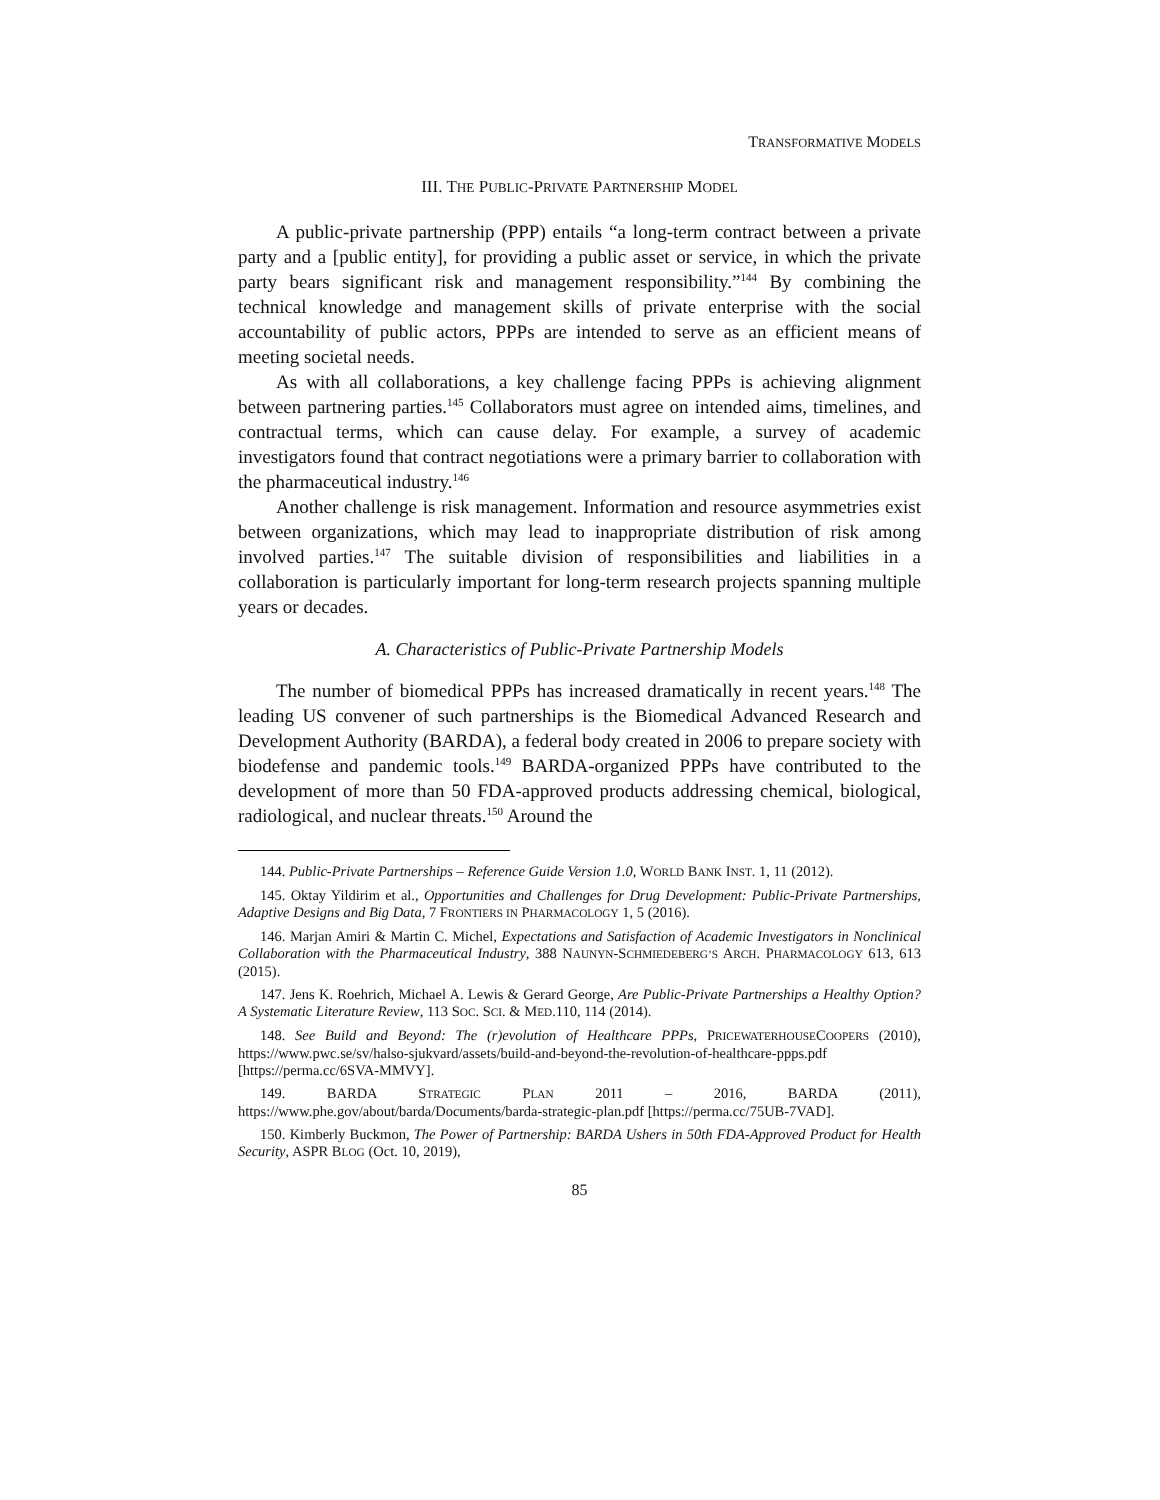TRANSFORMATIVE MODELS
III. THE PUBLIC-PRIVATE PARTNERSHIP MODEL
A public-private partnership (PPP) entails “a long-term contract between a private party and a [public entity], for providing a public asset or service, in which the private party bears significant risk and management responsibility.”<sup>144</sup> By combining the technical knowledge and management skills of private enterprise with the social accountability of public actors, PPPs are intended to serve as an efficient means of meeting societal needs.
As with all collaborations, a key challenge facing PPPs is achieving alignment between partnering parties.<sup>145</sup> Collaborators must agree on intended aims, timelines, and contractual terms, which can cause delay. For example, a survey of academic investigators found that contract negotiations were a primary barrier to collaboration with the pharmaceutical industry.<sup>146</sup>
Another challenge is risk management. Information and resource asymmetries exist between organizations, which may lead to inappropriate distribution of risk among involved parties.<sup>147</sup> The suitable division of responsibilities and liabilities in a collaboration is particularly important for long-term research projects spanning multiple years or decades.
A. Characteristics of Public-Private Partnership Models
The number of biomedical PPPs has increased dramatically in recent years.<sup>148</sup> The leading US convener of such partnerships is the Biomedical Advanced Research and Development Authority (BARDA), a federal body created in 2006 to prepare society with biodefense and pandemic tools.<sup>149</sup> BARDA-organized PPPs have contributed to the development of more than 50 FDA-approved products addressing chemical, biological, radiological, and nuclear threats.<sup>150</sup> Around the
144. Public-Private Partnerships – Reference Guide Version 1.0, WORLD BANK INST. 1, 11 (2012).
145. Oktay Yildirim et al., Opportunities and Challenges for Drug Development: Public-Private Partnerships, Adaptive Designs and Big Data, 7 FRONTIERS IN PHARMACOLOGY 1, 5 (2016).
146. Marjan Amiri & Martin C. Michel, Expectations and Satisfaction of Academic Investigators in Nonclinical Collaboration with the Pharmaceutical Industry, 388 NAUNYN-SCHMIEDEBERG’S ARCH. PHARMACOLOGY 613, 613 (2015).
147. Jens K. Roehrich, Michael A. Lewis & Gerard George, Are Public-Private Partnerships a Healthy Option? A Systematic Literature Review, 113 SOC. SCI. & MED.110, 114 (2014).
148. See Build and Beyond: The (r)evolution of Healthcare PPPs, PRICEWATERHOUSECOOPERS (2010), https://www.pwc.se/sv/halso-sjukvard/assets/build-and-beyond-the-revolution-of-healthcare-ppps.pdf [https://perma.cc/6SVA-MMVY].
149. BARDA STRATEGIC PLAN 2011 – 2016, BARDA (2011), https://www.phe.gov/about/barda/Documents/barda-strategic-plan.pdf [https://perma.cc/75UB-7VAD].
150. Kimberly Buckmon, The Power of Partnership: BARDA Ushers in 50th FDA-Approved Product for Health Security, ASPR BLOG (Oct. 10, 2019),
85